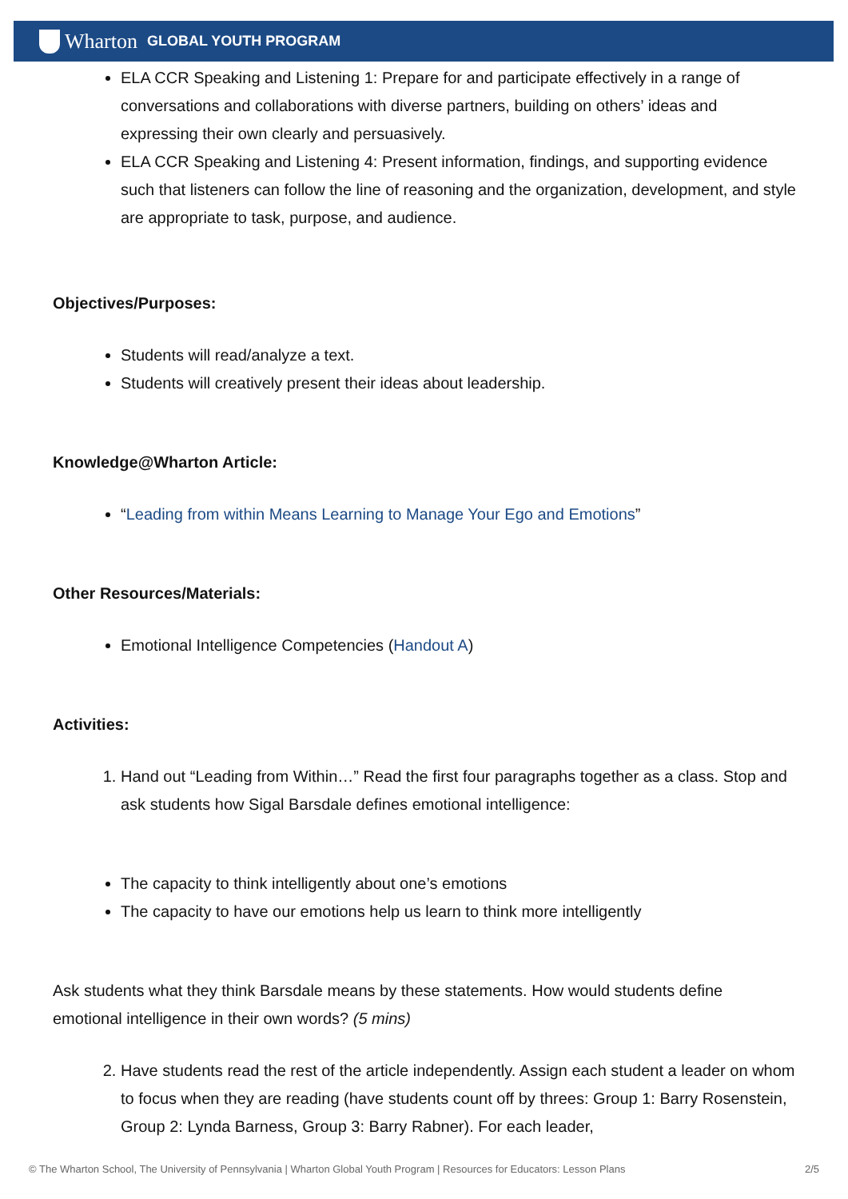Wharton GLOBAL YOUTH PROGRAM
ELA CCR Speaking and Listening 1: Prepare for and participate effectively in a range of conversations and collaborations with diverse partners, building on others’ ideas and expressing their own clearly and persuasively.
ELA CCR Speaking and Listening 4: Present information, findings, and supporting evidence such that listeners can follow the line of reasoning and the organization, development, and style are appropriate to task, purpose, and audience.
Objectives/Purposes:
Students will read/analyze a text.
Students will creatively present their ideas about leadership.
Knowledge@Wharton Article:
“Leading from within Means Learning to Manage Your Ego and Emotions”
Other Resources/Materials:
Emotional Intelligence Competencies (Handout A)
Activities:
1. Hand out “Leading from Within…” Read the first four paragraphs together as a class. Stop and ask students how Sigal Barsdale defines emotional intelligence:
The capacity to think intelligently about one’s emotions
The capacity to have our emotions help us learn to think more intelligently
Ask students what they think Barsdale means by these statements. How would students define emotional intelligence in their own words? (5 mins)
2. Have students read the rest of the article independently. Assign each student a leader on whom to focus when they are reading (have students count off by threes: Group 1: Barry Rosenstein, Group 2: Lynda Barness, Group 3: Barry Rabner). For each leader,
© The Wharton School, The University of Pennsylvania | Wharton Global Youth Program | Resources for Educators: Lesson Plans 2/5